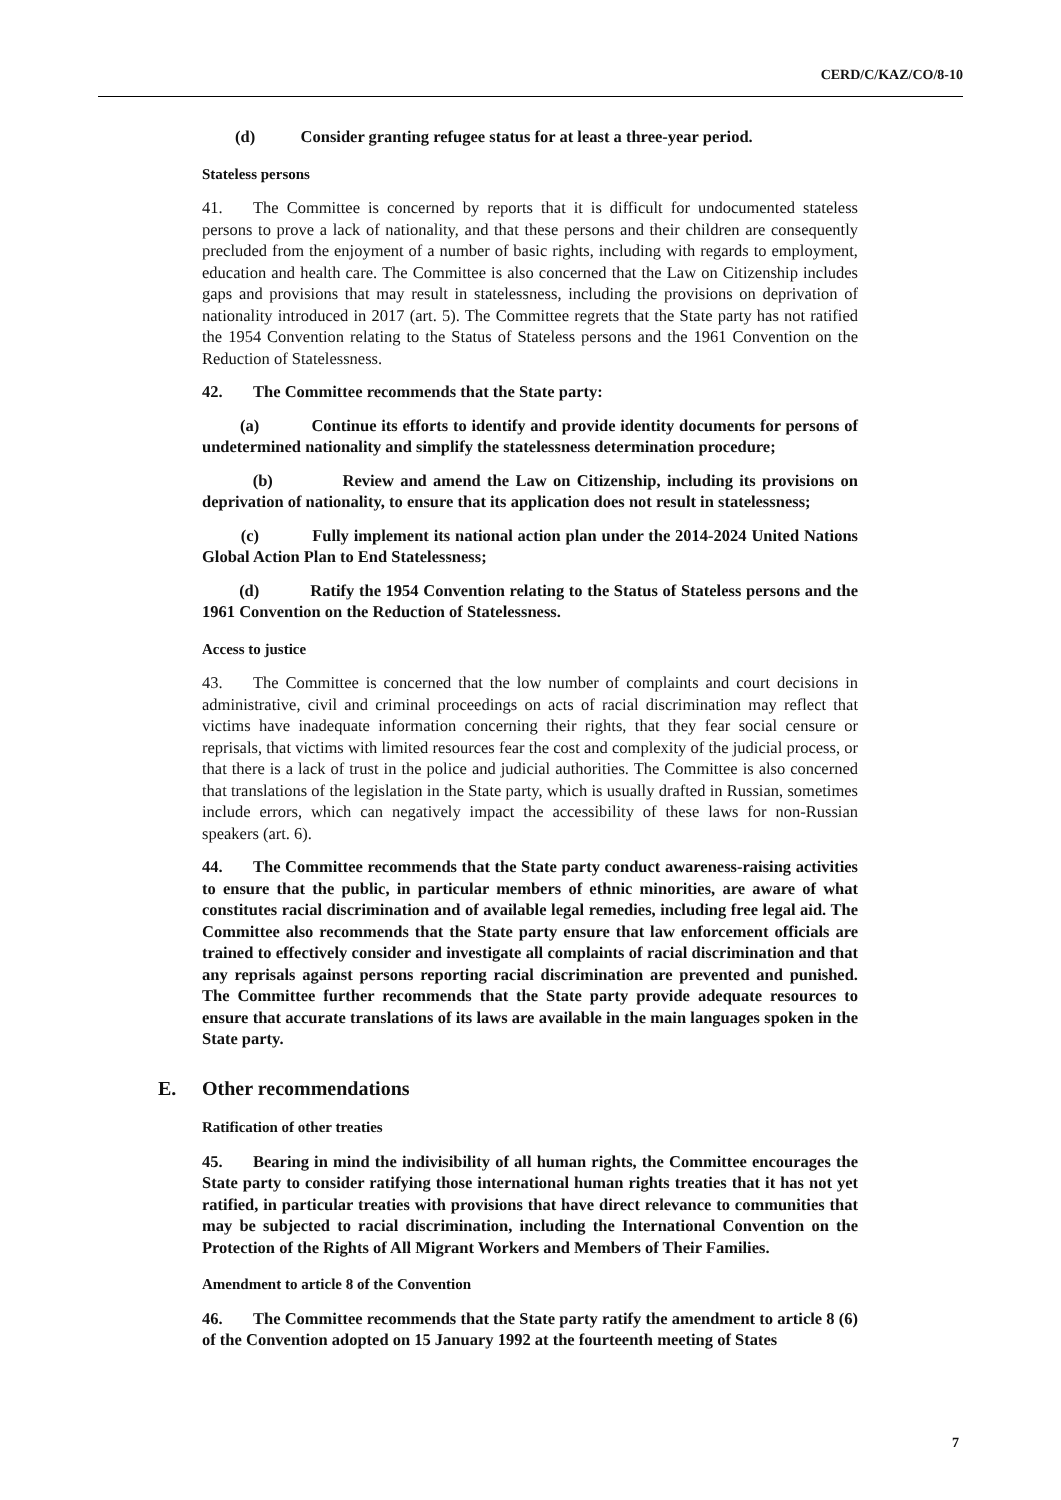CERD/C/KAZ/CO/8-10
(d) Consider granting refugee status for at least a three-year period.
Stateless persons
41. The Committee is concerned by reports that it is difficult for undocumented stateless persons to prove a lack of nationality, and that these persons and their children are consequently precluded from the enjoyment of a number of basic rights, including with regards to employment, education and health care. The Committee is also concerned that the Law on Citizenship includes gaps and provisions that may result in statelessness, including the provisions on deprivation of nationality introduced in 2017 (art. 5). The Committee regrets that the State party has not ratified the 1954 Convention relating to the Status of Stateless persons and the 1961 Convention on the Reduction of Statelessness.
42. The Committee recommends that the State party:
(a) Continue its efforts to identify and provide identity documents for persons of undetermined nationality and simplify the statelessness determination procedure;
(b) Review and amend the Law on Citizenship, including its provisions on deprivation of nationality, to ensure that its application does not result in statelessness;
(c) Fully implement its national action plan under the 2014-2024 United Nations Global Action Plan to End Statelessness;
(d) Ratify the 1954 Convention relating to the Status of Stateless persons and the 1961 Convention on the Reduction of Statelessness.
Access to justice
43. The Committee is concerned that the low number of complaints and court decisions in administrative, civil and criminal proceedings on acts of racial discrimination may reflect that victims have inadequate information concerning their rights, that they fear social censure or reprisals, that victims with limited resources fear the cost and complexity of the judicial process, or that there is a lack of trust in the police and judicial authorities. The Committee is also concerned that translations of the legislation in the State party, which is usually drafted in Russian, sometimes include errors, which can negatively impact the accessibility of these laws for non-Russian speakers (art. 6).
44. The Committee recommends that the State party conduct awareness-raising activities to ensure that the public, in particular members of ethnic minorities, are aware of what constitutes racial discrimination and of available legal remedies, including free legal aid. The Committee also recommends that the State party ensure that law enforcement officials are trained to effectively consider and investigate all complaints of racial discrimination and that any reprisals against persons reporting racial discrimination are prevented and punished. The Committee further recommends that the State party provide adequate resources to ensure that accurate translations of its laws are available in the main languages spoken in the State party.
E. Other recommendations
Ratification of other treaties
45. Bearing in mind the indivisibility of all human rights, the Committee encourages the State party to consider ratifying those international human rights treaties that it has not yet ratified, in particular treaties with provisions that have direct relevance to communities that may be subjected to racial discrimination, including the International Convention on the Protection of the Rights of All Migrant Workers and Members of Their Families.
Amendment to article 8 of the Convention
46. The Committee recommends that the State party ratify the amendment to article 8 (6) of the Convention adopted on 15 January 1992 at the fourteenth meeting of States
7